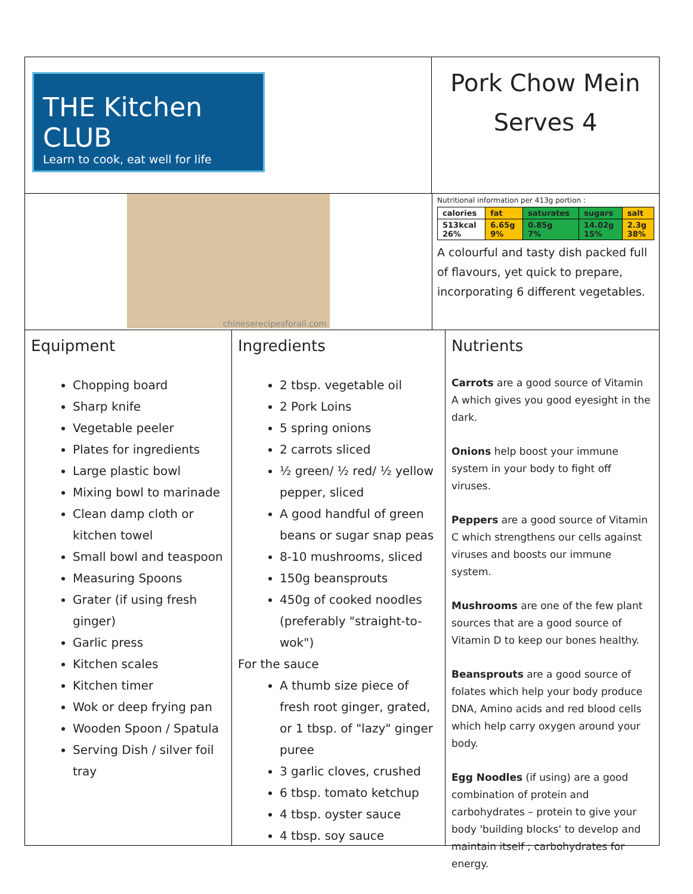THE Kitchen CLUB
Learn to cook, eat well for life
Pork Chow Mein
Serves 4
chineserecipesforall.com
Nutritional information per 413g portion :
| calories | fat | saturates | sugars | salt |
| 513kcal 26% | 6.65g 9% | 0.85g 7% | 14.02g 15% | 2.3g 38% |
A colourful and tasty dish packed full of flavours, yet quick to prepare, incorporating 6 different vegetables.
Equipment
Chopping board
Sharp knife
Vegetable peeler
Plates for ingredients
Large plastic bowl
Mixing bowl to marinade
Clean damp cloth or kitchen towel
Small bowl and teaspoon
Measuring Spoons
Grater (if using fresh ginger)
Garlic press
Kitchen scales
Kitchen timer
Wok or deep frying pan
Wooden Spoon / Spatula
Serving Dish / silver foil tray
Ingredients
2 tbsp. vegetable oil
2 Pork Loins
5 spring onions
2 carrots sliced
½ green/ ½ red/ ½ yellow pepper, sliced
A good handful of green beans or sugar snap peas
8-10 mushrooms, sliced
150g beansprouts
450g of cooked noodles (preferably "straight-to-wok")
For the sauce
A thumb size piece of fresh root ginger, grated, or 1 tbsp. of "lazy" ginger puree
3 garlic cloves, crushed
6 tbsp. tomato ketchup
4 tbsp. oyster sauce
4 tbsp. soy sauce
Nutrients
Carrots are a good source of Vitamin A which gives you good eyesight in the dark.
Onions help boost your immune system in your body to fight off viruses.
Peppers are a good source of Vitamin C which strengthens our cells against viruses and boosts our immune system.
Mushrooms are one of the few plant sources that are a good source of Vitamin D to keep our bones healthy.
Beansprouts are a good source of folates which help your body produce DNA, Amino acids and red blood cells which help carry oxygen around your body.
Egg Noodles (if using) are a good combination of protein and carbohydrates – protein to give your body 'building blocks' to develop and maintain itself ; carbohydrates for energy.